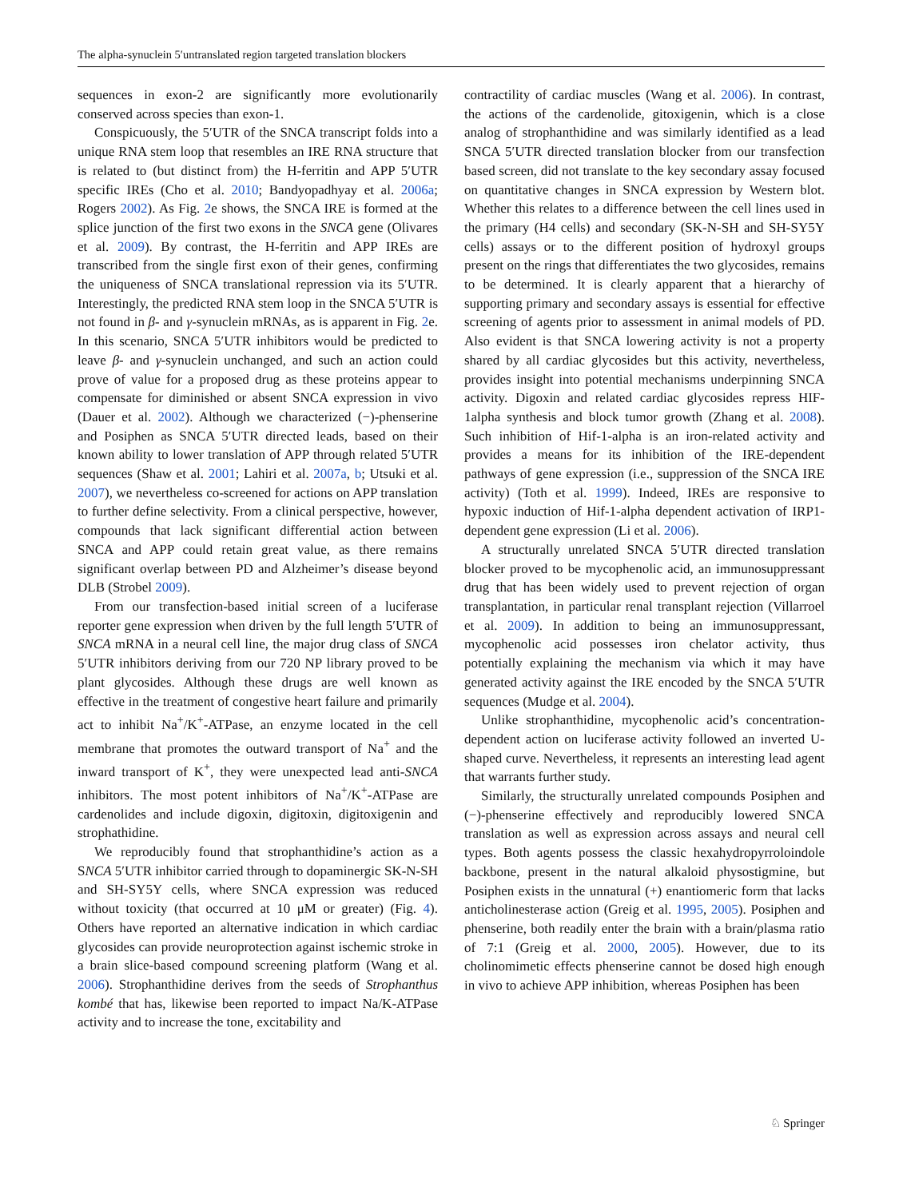The alpha-synuclein 5′untranslated region targeted translation blockers
sequences in exon-2 are significantly more evolutionarily conserved across species than exon-1.
Conspicuously, the 5′UTR of the SNCA transcript folds into a unique RNA stem loop that resembles an IRE RNA structure that is related to (but distinct from) the H-ferritin and APP 5′UTR specific IREs (Cho et al. 2010; Bandyopadhyay et al. 2006a; Rogers 2002). As Fig. 2e shows, the SNCA IRE is formed at the splice junction of the first two exons in the SNCA gene (Olivares et al. 2009). By contrast, the H-ferritin and APP IREs are transcribed from the single first exon of their genes, confirming the uniqueness of SNCA translational repression via its 5′UTR. Interestingly, the predicted RNA stem loop in the SNCA 5′UTR is not found in β- and γ-synuclein mRNAs, as is apparent in Fig. 2e. In this scenario, SNCA 5′UTR inhibitors would be predicted to leave β- and γ-synuclein unchanged, and such an action could prove of value for a proposed drug as these proteins appear to compensate for diminished or absent SNCA expression in vivo (Dauer et al. 2002). Although we characterized (−)-phenserine and Posiphen as SNCA 5′UTR directed leads, based on their known ability to lower translation of APP through related 5′UTR sequences (Shaw et al. 2001; Lahiri et al. 2007a, b; Utsuki et al. 2007), we nevertheless co-screened for actions on APP translation to further define selectivity. From a clinical perspective, however, compounds that lack significant differential action between SNCA and APP could retain great value, as there remains significant overlap between PD and Alzheimer’s disease beyond DLB (Strobel 2009).
From our transfection-based initial screen of a luciferase reporter gene expression when driven by the full length 5′UTR of SNCA mRNA in a neural cell line, the major drug class of SNCA 5′UTR inhibitors deriving from our 720 NP library proved to be plant glycosides. Although these drugs are well known as effective in the treatment of congestive heart failure and primarily act to inhibit Na<sup>+</sup>/K<sup>+</sup>-ATPase, an enzyme located in the cell membrane that promotes the outward transport of Na<sup>+</sup> and the inward transport of K<sup>+</sup>, they were unexpected lead anti-SNCA inhibitors. The most potent inhibitors of Na<sup>+</sup>/K<sup>+</sup>-ATPase are cardenolides and include digoxin, digitoxin, digitoxigenin and strophathidine.
We reproducibly found that strophanthidine’s action as a SNCA 5′UTR inhibitor carried through to dopaminergic SK-N-SH and SH-SY5Y cells, where SNCA expression was reduced without toxicity (that occurred at 10 μM or greater) (Fig. 4). Others have reported an alternative indication in which cardiac glycosides can provide neuroprotection against ischemic stroke in a brain slice-based compound screening platform (Wang et al. 2006). Strophanthidine derives from the seeds of Strophanthus kombé that has, likewise been reported to impact Na/K-ATPase activity and to increase the tone, excitability and
contractility of cardiac muscles (Wang et al. 2006). In contrast, the actions of the cardenolide, gitoxigenin, which is a close analog of strophanthidine and was similarly identified as a lead SNCA 5′UTR directed translation blocker from our transfection based screen, did not translate to the key secondary assay focused on quantitative changes in SNCA expression by Western blot. Whether this relates to a difference between the cell lines used in the primary (H4 cells) and secondary (SK-N-SH and SH-SY5Y cells) assays or to the different position of hydroxyl groups present on the rings that differentiates the two glycosides, remains to be determined. It is clearly apparent that a hierarchy of supporting primary and secondary assays is essential for effective screening of agents prior to assessment in animal models of PD. Also evident is that SNCA lowering activity is not a property shared by all cardiac glycosides but this activity, nevertheless, provides insight into potential mechanisms underpinning SNCA activity. Digoxin and related cardiac glycosides repress HIF-1alpha synthesis and block tumor growth (Zhang et al. 2008). Such inhibition of Hif-1-alpha is an iron-related activity and provides a means for its inhibition of the IRE-dependent pathways of gene expression (i.e., suppression of the SNCA IRE activity) (Toth et al. 1999). Indeed, IREs are responsive to hypoxic induction of Hif-1-alpha dependent activation of IRP1-dependent gene expression (Li et al. 2006).
A structurally unrelated SNCA 5′UTR directed translation blocker proved to be mycophenolic acid, an immunosuppressant drug that has been widely used to prevent rejection of organ transplantation, in particular renal transplant rejection (Villarroel et al. 2009). In addition to being an immunosuppressant, mycophenolic acid possesses iron chelator activity, thus potentially explaining the mechanism via which it may have generated activity against the IRE encoded by the SNCA 5′UTR sequences (Mudge et al. 2004).
Unlike strophanthidine, mycophenolic acid’s concentration-dependent action on luciferase activity followed an inverted U-shaped curve. Nevertheless, it represents an interesting lead agent that warrants further study.
Similarly, the structurally unrelated compounds Posiphen and (−)-phenserine effectively and reproducibly lowered SNCA translation as well as expression across assays and neural cell types. Both agents possess the classic hexahydropyrroloindole backbone, present in the natural alkaloid physostigmine, but Posiphen exists in the unnatural (+) enantiomeric form that lacks anticholinesterase action (Greig et al. 1995, 2005). Posiphen and phenserine, both readily enter the brain with a brain/plasma ratio of 7:1 (Greig et al. 2000, 2005). However, due to its cholinomimetic effects phenserine cannot be dosed high enough in vivo to achieve APP inhibition, whereas Posiphen has been
♘ Springer